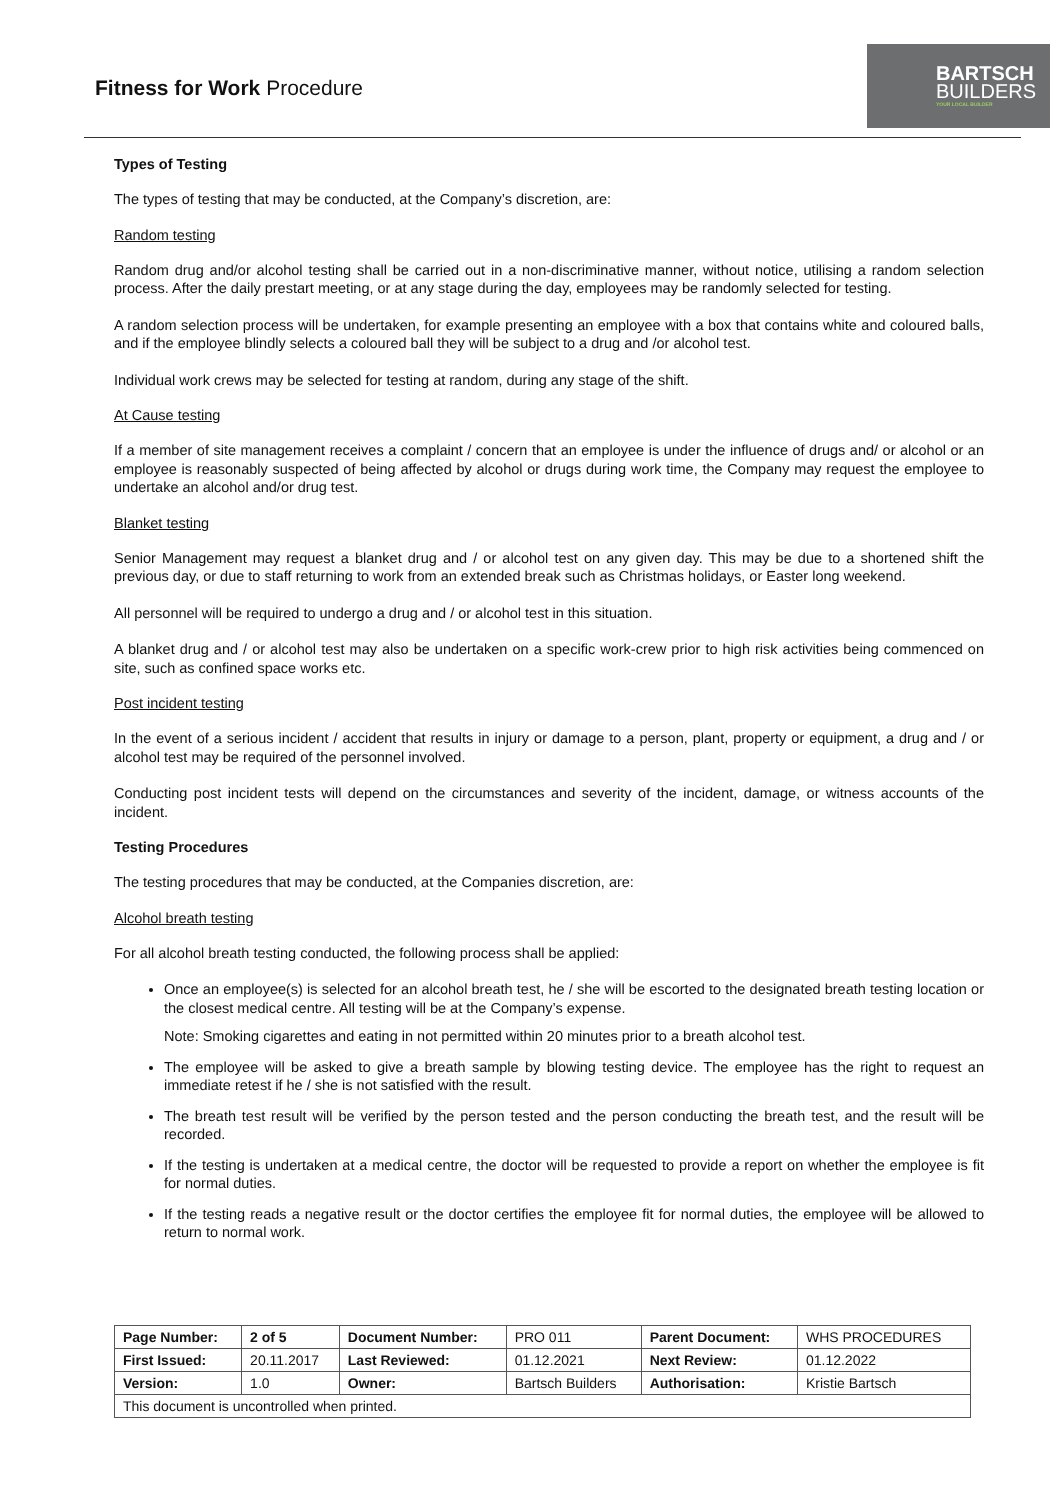Fitness for Work Procedure
BARTSCH
BUILDERS
YOUR LOCAL BUILDER
Types of Testing
The types of testing that may be conducted, at the Company’s discretion, are:
Random testing
Random drug and/or alcohol testing shall be carried out in a non-discriminative manner, without notice, utilising a random selection process. After the daily prestart meeting, or at any stage during the day, employees may be randomly selected for testing.
A random selection process will be undertaken, for example presenting an employee with a box that contains white and coloured balls, and if the employee blindly selects a coloured ball they will be subject to a drug and /or alcohol test.
Individual work crews may be selected for testing at random, during any stage of the shift.
At Cause testing
If a member of site management receives a complaint / concern that an employee is under the influence of drugs and/ or alcohol or an employee is reasonably suspected of being affected by alcohol or drugs during work time, the Company may request the employee to undertake an alcohol and/or drug test.
Blanket testing
Senior Management may request a blanket drug and / or alcohol test on any given day. This may be due to a shortened shift the previous day, or due to staff returning to work from an extended break such as Christmas holidays, or Easter long weekend.
All personnel will be required to undergo a drug and / or alcohol test in this situation.
A blanket drug and / or alcohol test may also be undertaken on a specific work-crew prior to high risk activities being commenced on site, such as confined space works etc.
Post incident testing
In the event of a serious incident / accident that results in injury or damage to a person, plant, property or equipment, a drug and / or alcohol test may be required of the personnel involved.
Conducting post incident tests will depend on the circumstances and severity of the incident, damage, or witness accounts of the incident.
Testing Procedures
The testing procedures that may be conducted, at the Companies discretion, are:
Alcohol breath testing
For all alcohol breath testing conducted, the following process shall be applied:
Once an employee(s) is selected for an alcohol breath test, he / she will be escorted to the designated breath testing location or the closest medical centre. All testing will be at the Company’s expense.
Note: Smoking cigarettes and eating in not permitted within 20 minutes prior to a breath alcohol test.
The employee will be asked to give a breath sample by blowing testing device. The employee has the right to request an immediate retest if he / she is not satisfied with the result.
The breath test result will be verified by the person tested and the person conducting the breath test, and the result will be recorded.
If the testing is undertaken at a medical centre, the doctor will be requested to provide a report on whether the employee is fit for normal duties.
If the testing reads a negative result or the doctor certifies the employee fit for normal duties, the employee will be allowed to return to normal work.
| Page Number: | 2 of 5 | Document Number: | PRO 011 | Parent Document: | WHS PROCEDURES |
| First Issued: | 20.11.2017 | Last Reviewed: | 01.12.2021 | Next Review: | 01.12.2022 |
| Version: | 1.0 | Owner: | Bartsch Builders | Authorisation: | Kristie Bartsch |
| This document is uncontrolled when printed. | | | | | |